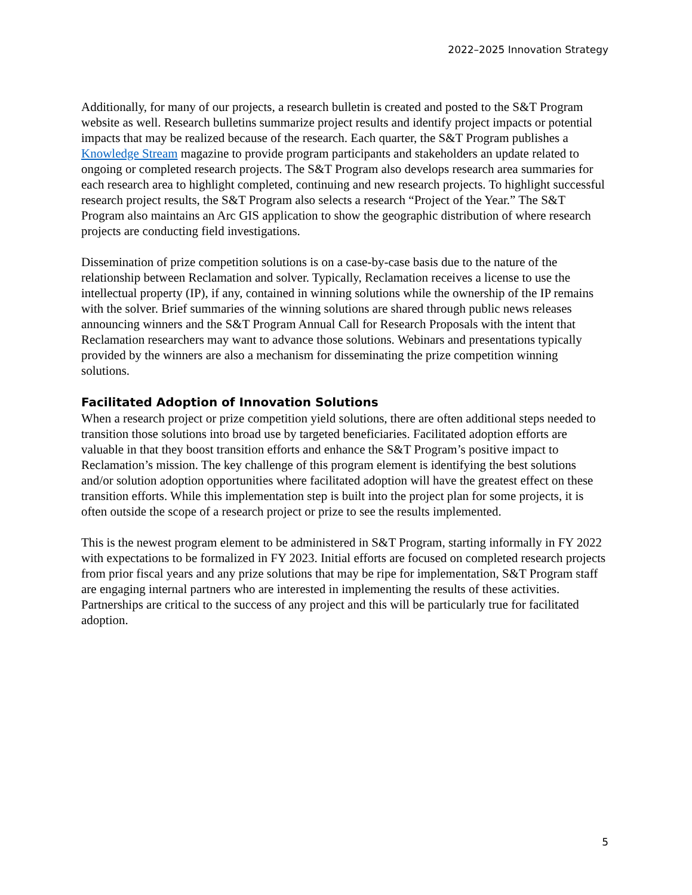2022–2025 Innovation Strategy
Additionally, for many of our projects, a research bulletin is created and posted to the S&T Program website as well. Research bulletins summarize project results and identify project impacts or potential impacts that may be realized because of the research. Each quarter, the S&T Program publishes a Knowledge Stream magazine to provide program participants and stakeholders an update related to ongoing or completed research projects. The S&T Program also develops research area summaries for each research area to highlight completed, continuing and new research projects. To highlight successful research project results, the S&T Program also selects a research “Project of the Year.” The S&T Program also maintains an Arc GIS application to show the geographic distribution of where research projects are conducting field investigations.
Dissemination of prize competition solutions is on a case-by-case basis due to the nature of the relationship between Reclamation and solver. Typically, Reclamation receives a license to use the intellectual property (IP), if any, contained in winning solutions while the ownership of the IP remains with the solver. Brief summaries of the winning solutions are shared through public news releases announcing winners and the S&T Program Annual Call for Research Proposals with the intent that Reclamation researchers may want to advance those solutions. Webinars and presentations typically provided by the winners are also a mechanism for disseminating the prize competition winning solutions.
Facilitated Adoption of Innovation Solutions
When a research project or prize competition yield solutions, there are often additional steps needed to transition those solutions into broad use by targeted beneficiaries. Facilitated adoption efforts are valuable in that they boost transition efforts and enhance the S&T Program’s positive impact to Reclamation’s mission. The key challenge of this program element is identifying the best solutions and/or solution adoption opportunities where facilitated adoption will have the greatest effect on these transition efforts. While this implementation step is built into the project plan for some projects, it is often outside the scope of a research project or prize to see the results implemented.
This is the newest program element to be administered in S&T Program, starting informally in FY 2022 with expectations to be formalized in FY 2023. Initial efforts are focused on completed research projects from prior fiscal years and any prize solutions that may be ripe for implementation, S&T Program staff are engaging internal partners who are interested in implementing the results of these activities. Partnerships are critical to the success of any project and this will be particularly true for facilitated adoption.
5